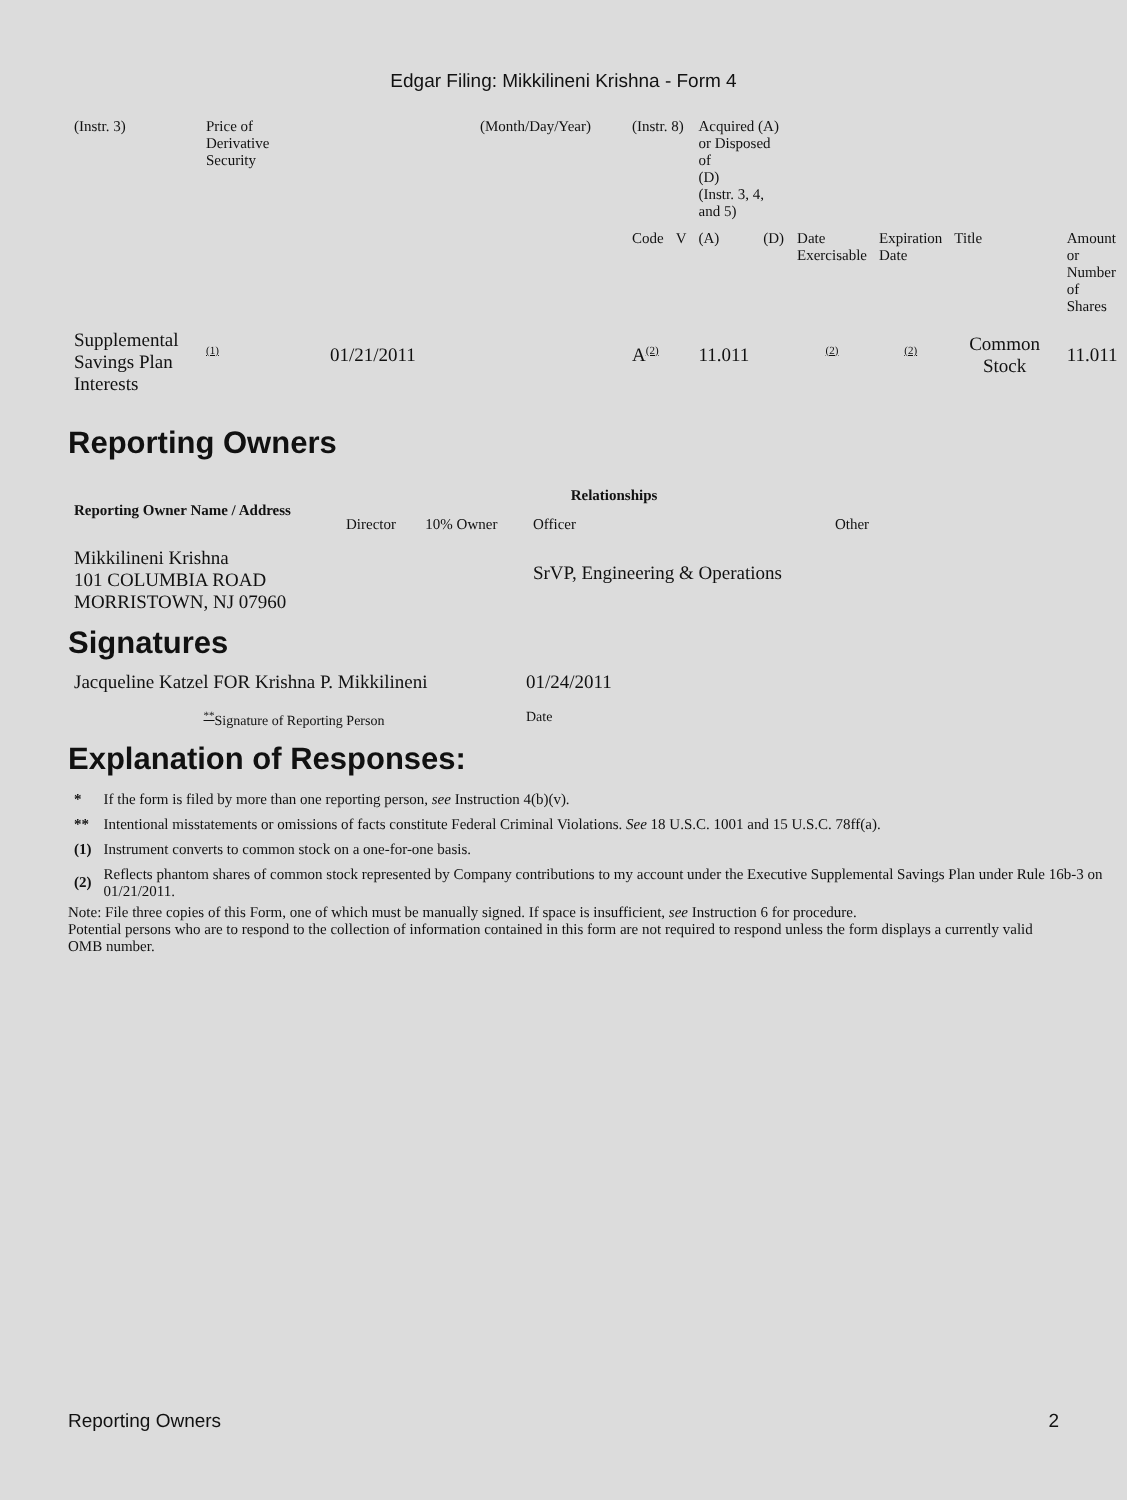Edgar Filing: Mikkilineni Krishna - Form 4
| (Instr. 3) | Price of Derivative Security | | (Month/Day/Year) | (Instr. 8) | | Acquired (A) or Disposed of (D) (Instr. 3, 4, and 5) | | | | | |
| | | | | Code | V | (A) | (D) | Date Exercisable | Expiration Date | Title | Amount or Number of Shares |
| Supplemental Savings Plan Interests | <sup>(1)</sup> | 01/21/2011 | | A<sup>(2)</sup> | | 11.011 | | <sup>(2)</sup> | <sup>(2)</sup> | Common Stock | 11.011 |
Reporting Owners
| Reporting Owner Name / Address | Relationships | | | |
| --- | --- | --- | --- | --- |
| | Director | 10% Owner | Officer | Other |
| Mikkilineni Krishna 101 COLUMBIA ROAD MORRISTOWN, NJ 07960 | | | SrVP, Engineering & Operations | |
Signatures
| Jacqueline Katzel FOR Krishna P. Mikkilineni | 01/24/2011 |
| <sup>**</sup> Signature of Reporting Person | Date |
Explanation of Responses:
| * | If the form is filed by more than one reporting person, see Instruction 4(b)(v). |
| ** | Intentional misstatements or omissions of facts constitute Federal Criminal Violations. See 18 U.S.C. 1001 and 15 U.S.C. 78ff(a). |
| (1) | Instrument converts to common stock on a one-for-one basis. |
| (2) | Reflects phantom shares of common stock represented by Company contributions to my account under the Executive Supplemental Savings Plan under Rule 16b-3 on 01/21/2011. |
Note: File three copies of this Form, one of which must be manually signed. If space is insufficient, see Instruction 6 for procedure.
Potential persons who are to respond to the collection of information contained in this form are not required to respond unless the form displays a currently valid OMB number.
Reporting Owners 2